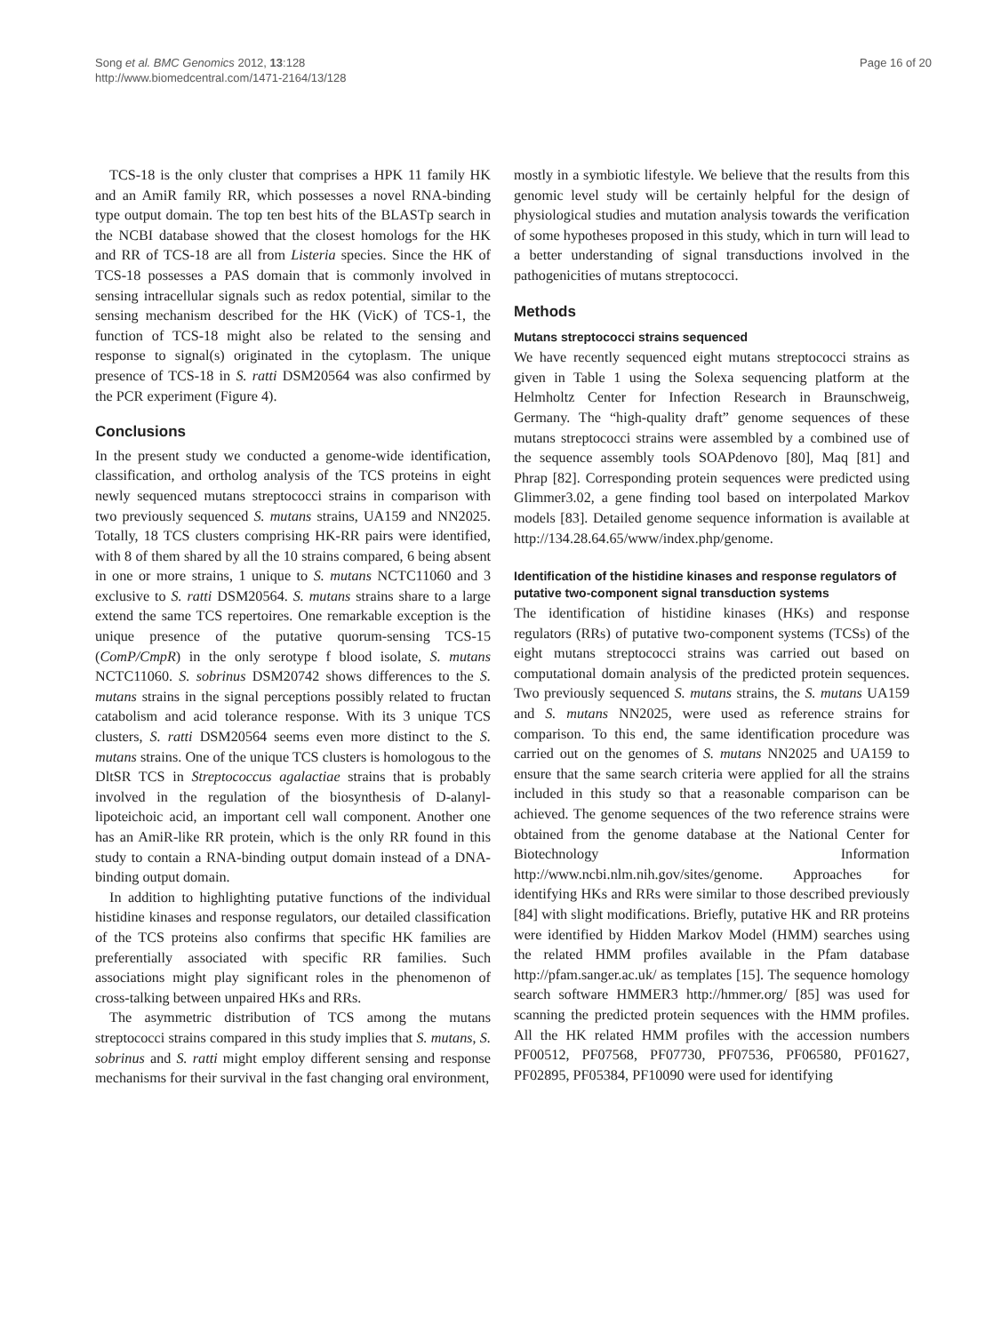Song et al. BMC Genomics 2012, 13:128
http://www.biomedcentral.com/1471-2164/13/128
Page 16 of 20
TCS-18 is the only cluster that comprises a HPK 11 family HK and an AmiR family RR, which possesses a novel RNA-binding type output domain. The top ten best hits of the BLASTp search in the NCBI database showed that the closest homologs for the HK and RR of TCS-18 are all from Listeria species. Since the HK of TCS-18 possesses a PAS domain that is commonly involved in sensing intracellular signals such as redox potential, similar to the sensing mechanism described for the HK (VicK) of TCS-1, the function of TCS-18 might also be related to the sensing and response to signal(s) originated in the cytoplasm. The unique presence of TCS-18 in S. ratti DSM20564 was also confirmed by the PCR experiment (Figure 4).
Conclusions
In the present study we conducted a genome-wide identification, classification, and ortholog analysis of the TCS proteins in eight newly sequenced mutans streptococci strains in comparison with two previously sequenced S. mutans strains, UA159 and NN2025. Totally, 18 TCS clusters comprising HK-RR pairs were identified, with 8 of them shared by all the 10 strains compared, 6 being absent in one or more strains, 1 unique to S. mutans NCTC11060 and 3 exclusive to S. ratti DSM20564. S. mutans strains share to a large extend the same TCS repertoires. One remarkable exception is the unique presence of the putative quorum-sensing TCS-15 (ComP/CmpR) in the only serotype f blood isolate, S. mutans NCTC11060. S. sobrinus DSM20742 shows differences to the S. mutans strains in the signal perceptions possibly related to fructan catabolism and acid tolerance response. With its 3 unique TCS clusters, S. ratti DSM20564 seems even more distinct to the S. mutans strains. One of the unique TCS clusters is homologous to the DltSR TCS in Streptococcus agalactiae strains that is probably involved in the regulation of the biosynthesis of D-alanyl-lipoteichoic acid, an important cell wall component. Another one has an AmiR-like RR protein, which is the only RR found in this study to contain a RNA-binding output domain instead of a DNA-binding output domain.
In addition to highlighting putative functions of the individual histidine kinases and response regulators, our detailed classification of the TCS proteins also confirms that specific HK families are preferentially associated with specific RR families. Such associations might play significant roles in the phenomenon of cross-talking between unpaired HKs and RRs.
The asymmetric distribution of TCS among the mutans streptococci strains compared in this study implies that S. mutans, S. sobrinus and S. ratti might employ different sensing and response mechanisms for their survival in the fast changing oral environment,
mostly in a symbiotic lifestyle. We believe that the results from this genomic level study will be certainly helpful for the design of physiological studies and mutation analysis towards the verification of some hypotheses proposed in this study, which in turn will lead to a better understanding of signal transductions involved in the pathogenicities of mutans streptococci.
Methods
Mutans streptococci strains sequenced
We have recently sequenced eight mutans streptococci strains as given in Table 1 using the Solexa sequencing platform at the Helmholtz Center for Infection Research in Braunschweig, Germany. The “high-quality draft” genome sequences of these mutans streptococci strains were assembled by a combined use of the sequence assembly tools SOAPdenovo [80], Maq [81] and Phrap [82]. Corresponding protein sequences were predicted using Glimmer3.02, a gene finding tool based on interpolated Markov models [83]. Detailed genome sequence information is available at http://134.28.64.65/www/index.php/genome.
Identification of the histidine kinases and response regulators of putative two-component signal transduction systems
The identification of histidine kinases (HKs) and response regulators (RRs) of putative two-component systems (TCSs) of the eight mutans streptococci strains was carried out based on computational domain analysis of the predicted protein sequences. Two previously sequenced S. mutans strains, the S. mutans UA159 and S. mutans NN2025, were used as reference strains for comparison. To this end, the same identification procedure was carried out on the genomes of S. mutans NN2025 and UA159 to ensure that the same search criteria were applied for all the strains included in this study so that a reasonable comparison can be achieved. The genome sequences of the two reference strains were obtained from the genome database at the National Center for Biotechnology Information http://www.ncbi.nlm.nih.gov/sites/genome. Approaches for identifying HKs and RRs were similar to those described previously [84] with slight modifications. Briefly, putative HK and RR proteins were identified by Hidden Markov Model (HMM) searches using the related HMM profiles available in the Pfam database http://pfam.sanger.ac.uk/ as templates [15]. The sequence homology search software HMMER3 http://hmmer.org/ [85] was used for scanning the predicted protein sequences with the HMM profiles. All the HK related HMM profiles with the accession numbers PF00512, PF07568, PF07730, PF07536, PF06580, PF01627, PF02895, PF05384, PF10090 were used for identifying